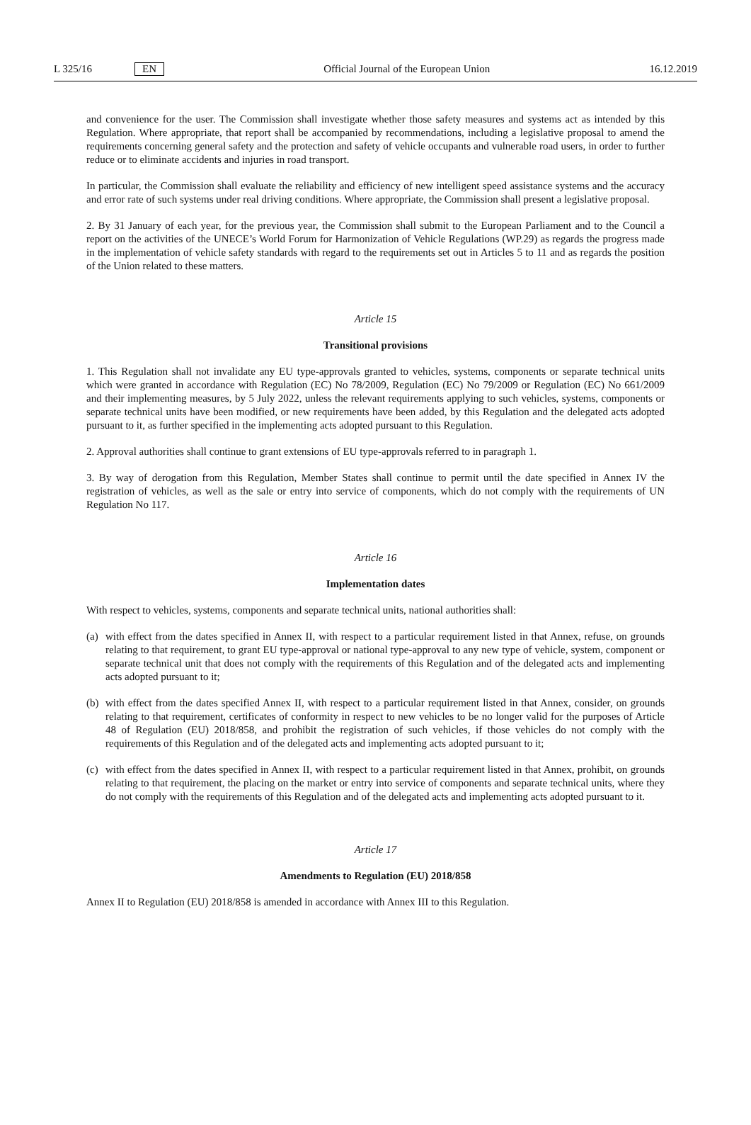L 325/16 EN
Official Journal of the European Union 16.12.2019
and convenience for the user. The Commission shall investigate whether those safety measures and systems act as intended by this Regulation. Where appropriate, that report shall be accompanied by recommendations, including a legislative proposal to amend the requirements concerning general safety and the protection and safety of vehicle occupants and vulnerable road users, in order to further reduce or to eliminate accidents and injuries in road transport.
In particular, the Commission shall evaluate the reliability and efficiency of new intelligent speed assistance systems and the accuracy and error rate of such systems under real driving conditions. Where appropriate, the Commission shall present a legislative proposal.
2. By 31 January of each year, for the previous year, the Commission shall submit to the European Parliament and to the Council a report on the activities of the UNECE’s World Forum for Harmonization of Vehicle Regulations (WP.29) as regards the progress made in the implementation of vehicle safety standards with regard to the requirements set out in Articles 5 to 11 and as regards the position of the Union related to these matters.
Article 15
Transitional provisions
1. This Regulation shall not invalidate any EU type-approvals granted to vehicles, systems, components or separate technical units which were granted in accordance with Regulation (EC) No 78/2009, Regulation (EC) No 79/2009 or Regulation (EC) No 661/2009 and their implementing measures, by 5 July 2022, unless the relevant requirements applying to such vehicles, systems, components or separate technical units have been modified, or new requirements have been added, by this Regulation and the delegated acts adopted pursuant to it, as further specified in the implementing acts adopted pursuant to this Regulation.
2. Approval authorities shall continue to grant extensions of EU type-approvals referred to in paragraph 1.
3. By way of derogation from this Regulation, Member States shall continue to permit until the date specified in Annex IV the registration of vehicles, as well as the sale or entry into service of components, which do not comply with the requirements of UN Regulation No 117.
Article 16
Implementation dates
With respect to vehicles, systems, components and separate technical units, national authorities shall:
(a) with effect from the dates specified in Annex II, with respect to a particular requirement listed in that Annex, refuse, on grounds relating to that requirement, to grant EU type-approval or national type-approval to any new type of vehicle, system, component or separate technical unit that does not comply with the requirements of this Regulation and of the delegated acts and implementing acts adopted pursuant to it;
(b) with effect from the dates specified Annex II, with respect to a particular requirement listed in that Annex, consider, on grounds relating to that requirement, certificates of conformity in respect to new vehicles to be no longer valid for the purposes of Article 48 of Regulation (EU) 2018/858, and prohibit the registration of such vehicles, if those vehicles do not comply with the requirements of this Regulation and of the delegated acts and implementing acts adopted pursuant to it;
(c) with effect from the dates specified in Annex II, with respect to a particular requirement listed in that Annex, prohibit, on grounds relating to that requirement, the placing on the market or entry into service of components and separate technical units, where they do not comply with the requirements of this Regulation and of the delegated acts and implementing acts adopted pursuant to it.
Article 17
Amendments to Regulation (EU) 2018/858
Annex II to Regulation (EU) 2018/858 is amended in accordance with Annex III to this Regulation.